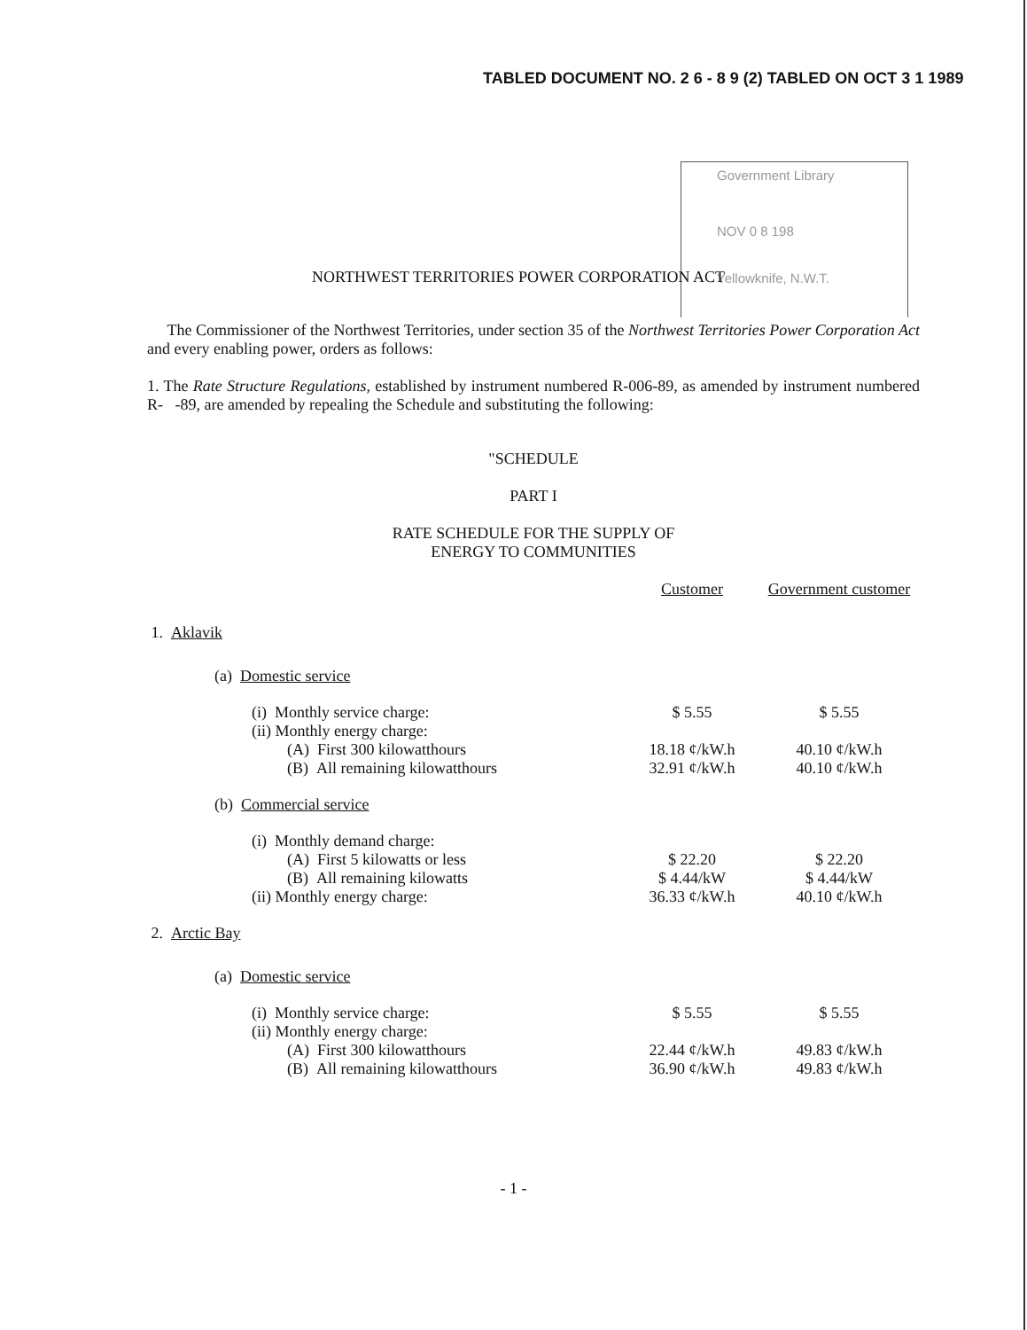TABLED DOCUMENT NO. 2 6 - 8 9 (2) TABLED ON OCT 3 1 1989
Government Library
NOV 0 8 198
Yellowknife, N.W.T.
NORTHWEST TERRITORIES POWER CORPORATION ACT
The Commissioner of the Northwest Territories, under section 35 of the Northwest Territories Power Corporation Act and every enabling power, orders as follows:
1. The Rate Structure Regulations, established by instrument numbered R-006-89, as amended by instrument numbered R- -89, are amended by repealing the Schedule and substituting the following:
"SCHEDULE
PART I
RATE SCHEDULE FOR THE SUPPLY OF
ENERGY TO COMMUNITIES
| | Customer | Government customer |
| 1. Aklavik | | |
| (a) Domestic service | | |
| (i) Monthly service charge: | $ 5.55 | $ 5.55 |
| (ii) Monthly energy charge: | | |
| (A) First 300 kilowatthours | 18.18 ¢/kW.h | 40.10 ¢/kW.h |
| (B) All remaining kilowatthours | 32.91 ¢/kW.h | 40.10 ¢/kW.h |
| (b) Commercial service | | |
| (i) Monthly demand charge: | | |
| (A) First 5 kilowatts or less | $ 22.20 | $ 22.20 |
| (B) All remaining kilowatts | $ 4.44/kW | $ 4.44/kW |
| (ii) Monthly energy charge: | 36.33 ¢/kW.h | 40.10 ¢/kW.h |
| 2. Arctic Bay | | |
| (a) Domestic service | | |
| (i) Monthly service charge: | $ 5.55 | $ 5.55 |
| (ii) Monthly energy charge: | | |
| (A) First 300 kilowatthours | 22.44 ¢/kW.h | 49.83 ¢/kW.h |
| (B) All remaining kilowatthours | 36.90 ¢/kW.h | 49.83 ¢/kW.h |
- 1 -